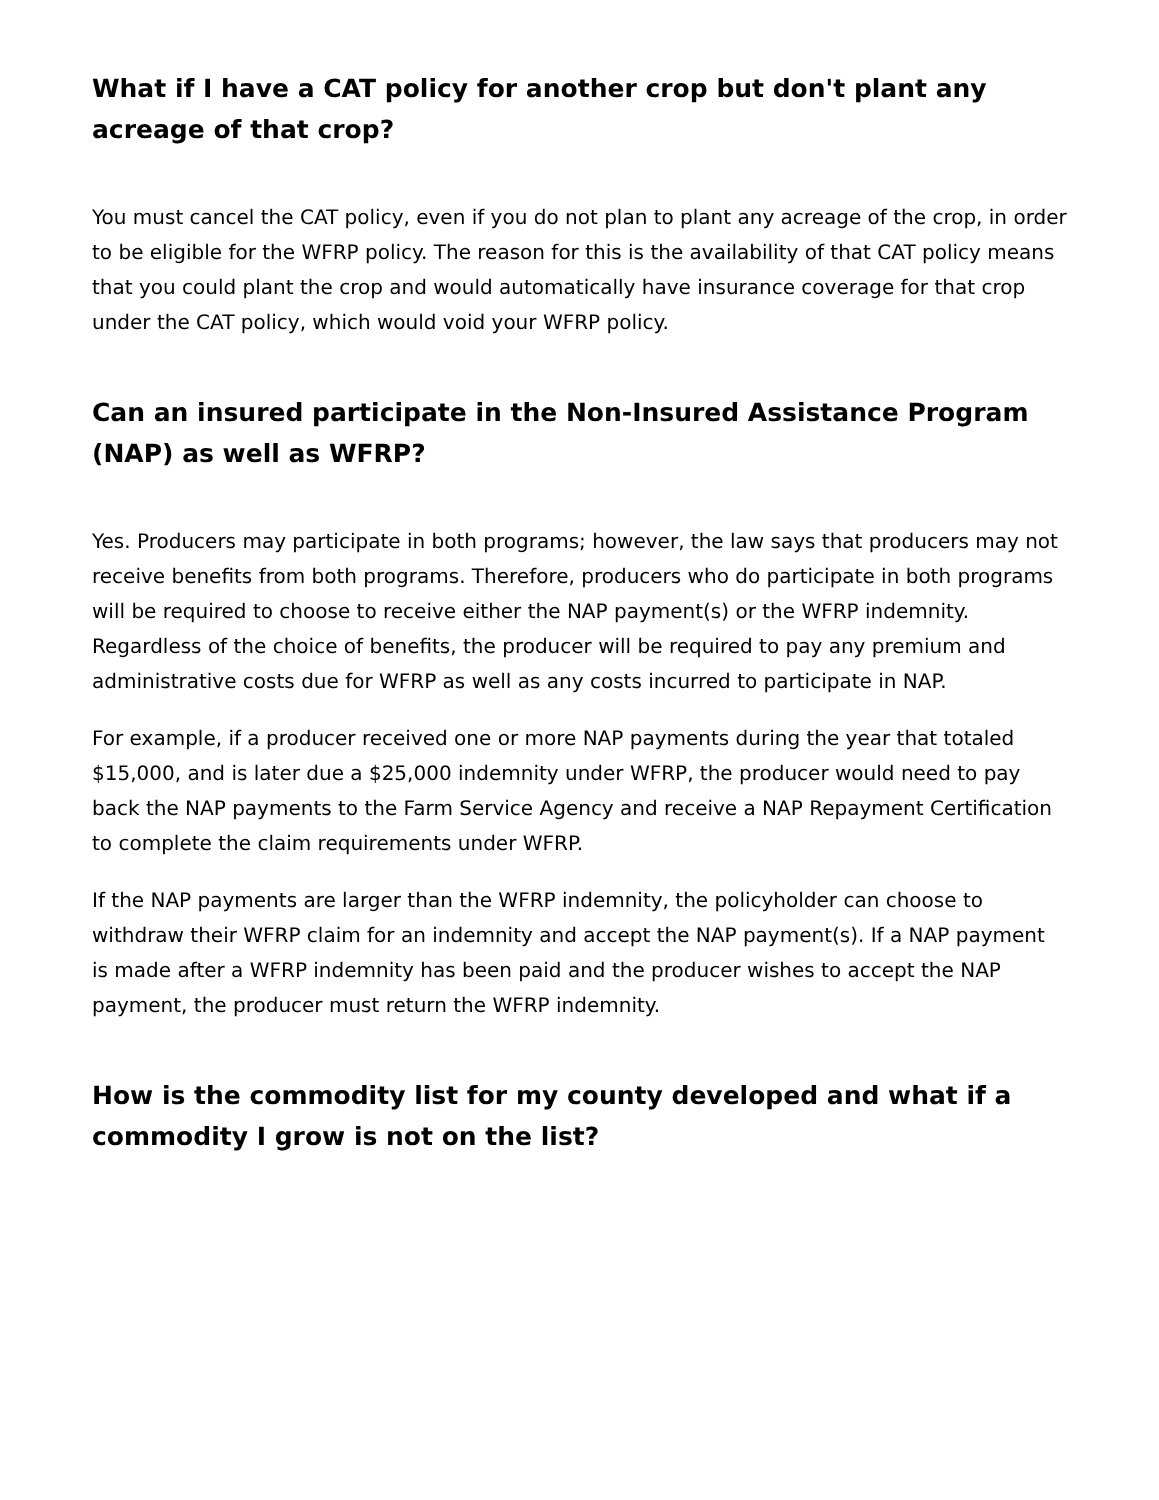What if I have a CAT policy for another crop but don't plant any acreage of that crop?
You must cancel the CAT policy, even if you do not plan to plant any acreage of the crop, in order to be eligible for the WFRP policy. The reason for this is the availability of that CAT policy means that you could plant the crop and would automatically have insurance coverage for that crop under the CAT policy, which would void your WFRP policy.
Can an insured participate in the Non-Insured Assistance Program (NAP) as well as WFRP?
Yes. Producers may participate in both programs; however, the law says that producers may not receive benefits from both programs. Therefore, producers who do participate in both programs will be required to choose to receive either the NAP payment(s) or the WFRP indemnity. Regardless of the choice of benefits, the producer will be required to pay any premium and administrative costs due for WFRP as well as any costs incurred to participate in NAP.
For example, if a producer received one or more NAP payments during the year that totaled $15,000, and is later due a $25,000 indemnity under WFRP, the producer would need to pay back the NAP payments to the Farm Service Agency and receive a NAP Repayment Certification to complete the claim requirements under WFRP.
If the NAP payments are larger than the WFRP indemnity, the policyholder can choose to withdraw their WFRP claim for an indemnity and accept the NAP payment(s). If a NAP payment is made after a WFRP indemnity has been paid and the producer wishes to accept the NAP payment, the producer must return the WFRP indemnity.
How is the commodity list for my county developed and what if a commodity I grow is not on the list?